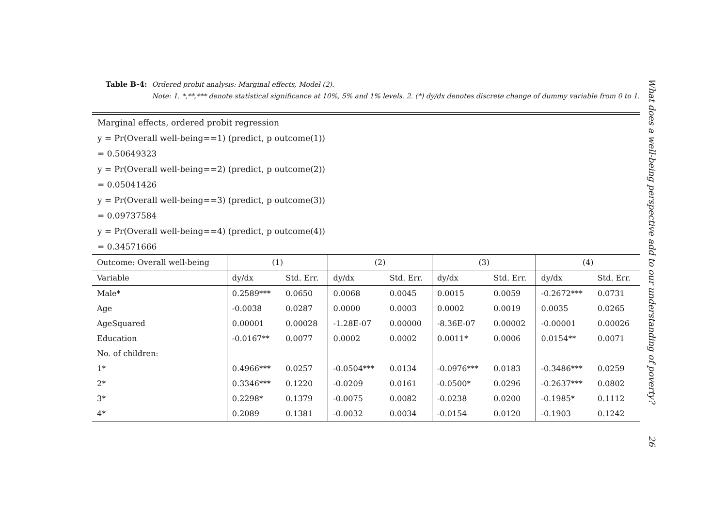Table B-4: Ordered probit analysis: Marginal effects, Model (2).
Note: 1. *,**,*** denote statistical significance at 10%, 5% and 1% levels. 2. (*) dy/dx denotes discrete change of dummy variable from 0 to 1.
Marginal effects, ordered probit regression
y = Pr(Overall well-being==1) (predict, p outcome(1))
= 0.50649323
y = Pr(Overall well-being==2) (predict, p outcome(2))
= 0.05041426
y = Pr(Overall well-being==3) (predict, p outcome(3))
= 0.09737584
y = Pr(Overall well-being==4) (predict, p outcome(4))
= 0.34571666
| Outcome: Overall well-being | (1) | | (2) | | (3) | | (4) | |
| --- | --- | --- | --- | --- | --- | --- | --- | --- |
| Variable | dy/dx | Std. Err. | dy/dx | Std. Err. | dy/dx | Std. Err. | dy/dx | Std. Err. |
| Male* | 0.2589*** | 0.0650 | 0.0068 | 0.0045 | 0.0015 | 0.0059 | -0.2672*** | 0.0731 |
| Age | -0.0038 | 0.0287 | 0.0000 | 0.0003 | 0.0002 | 0.0019 | 0.0035 | 0.0265 |
| AgeSquared | 0.00001 | 0.00028 | -1.28E-07 | 0.00000 | -8.36E-07 | 0.00002 | -0.00001 | 0.00026 |
| Education | -0.0167** | 0.0077 | 0.0002 | 0.0002 | 0.0011* | 0.0006 | 0.0154** | 0.0071 |
| No. of children: | | | | | | | | |
| 1* | 0.4966*** | 0.0257 | -0.0504*** | 0.0134 | -0.0976*** | 0.0183 | -0.3486*** | 0.0259 |
| 2* | 0.3346*** | 0.1220 | -0.0209 | 0.0161 | -0.0500* | 0.0296 | -0.2637*** | 0.0802 |
| 3* | 0.2298* | 0.1379 | -0.0075 | 0.0082 | -0.0238 | 0.0200 | -0.1985* | 0.1112 |
| 4* | 0.2089 | 0.1381 | -0.0032 | 0.0034 | -0.0154 | 0.0120 | -0.1903 | 0.1242 |
What does a well-being perspective add to our understanding of poverty? 26